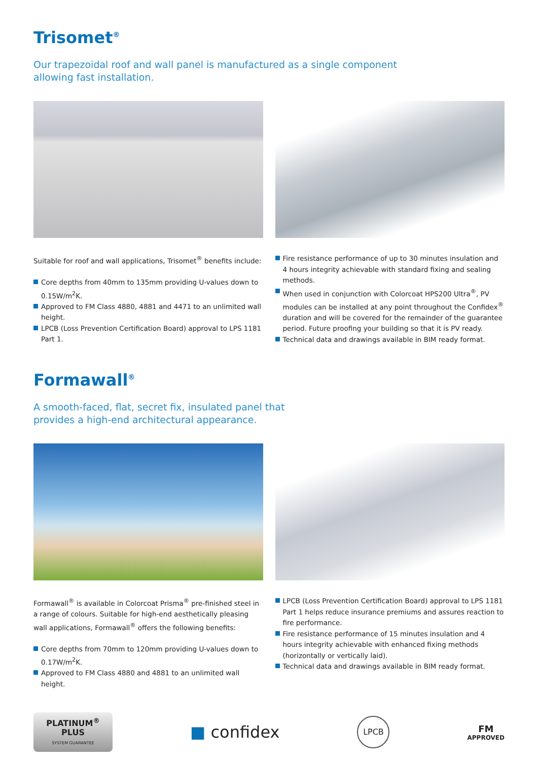Trisomet<sup>®</sup>
Our trapezoidal roof and wall panel is manufactured as a single component
allowing fast installation.
Suitable for roof and wall applications, Trisomet<sup>®</sup> benefits include:
Core depths from 40mm to 135mm providing U-values down to 0.15W/m<sup>2</sup>K.
Approved to FM Class 4880, 4881 and 4471 to an unlimited wall height.
LPCB (Loss Prevention Certification Board) approval to LPS 1181 Part 1.
Fire resistance performance of up to 30 minutes insulation and 4 hours integrity achievable with standard fixing and sealing methods.
When used in conjunction with Colorcoat HPS200 Ultra<sup>®</sup>, PV modules can be installed at any point throughout the Confidex<sup>®</sup> duration and will be covered for the remainder of the guarantee period. Future proofing your building so that it is PV ready.
Technical data and drawings available in BIM ready format.
Formawall<sup>®</sup>
A smooth-faced, flat, secret fix, insulated panel that
provides a high-end architectural appearance.
Formawall<sup>®</sup> is available in Colorcoat Prisma<sup>®</sup> pre-finished steel in a range of colours. Suitable for high-end aesthetically pleasing wall applications, Formawall<sup>®</sup> offers the following benefits:
Core depths from 70mm to 120mm providing U-values down to 0.17W/m<sup>2</sup>K.
Approved to FM Class 4880 and 4881 to an unlimited wall height.
LPCB (Loss Prevention Certification Board) approval to LPS 1181 Part 1 helps reduce insurance premiums and assures reaction to fire performance.
Fire resistance performance of 15 minutes insulation and 4 hours integrity achievable with enhanced fixing methods (horizontally or vertically laid).
Technical data and drawings available in BIM ready format.
PLATINUM<sup>®</sup>
PLUS
SYSTEM GUARANTEE
■ confidex
LPCB
FM
APPROVED